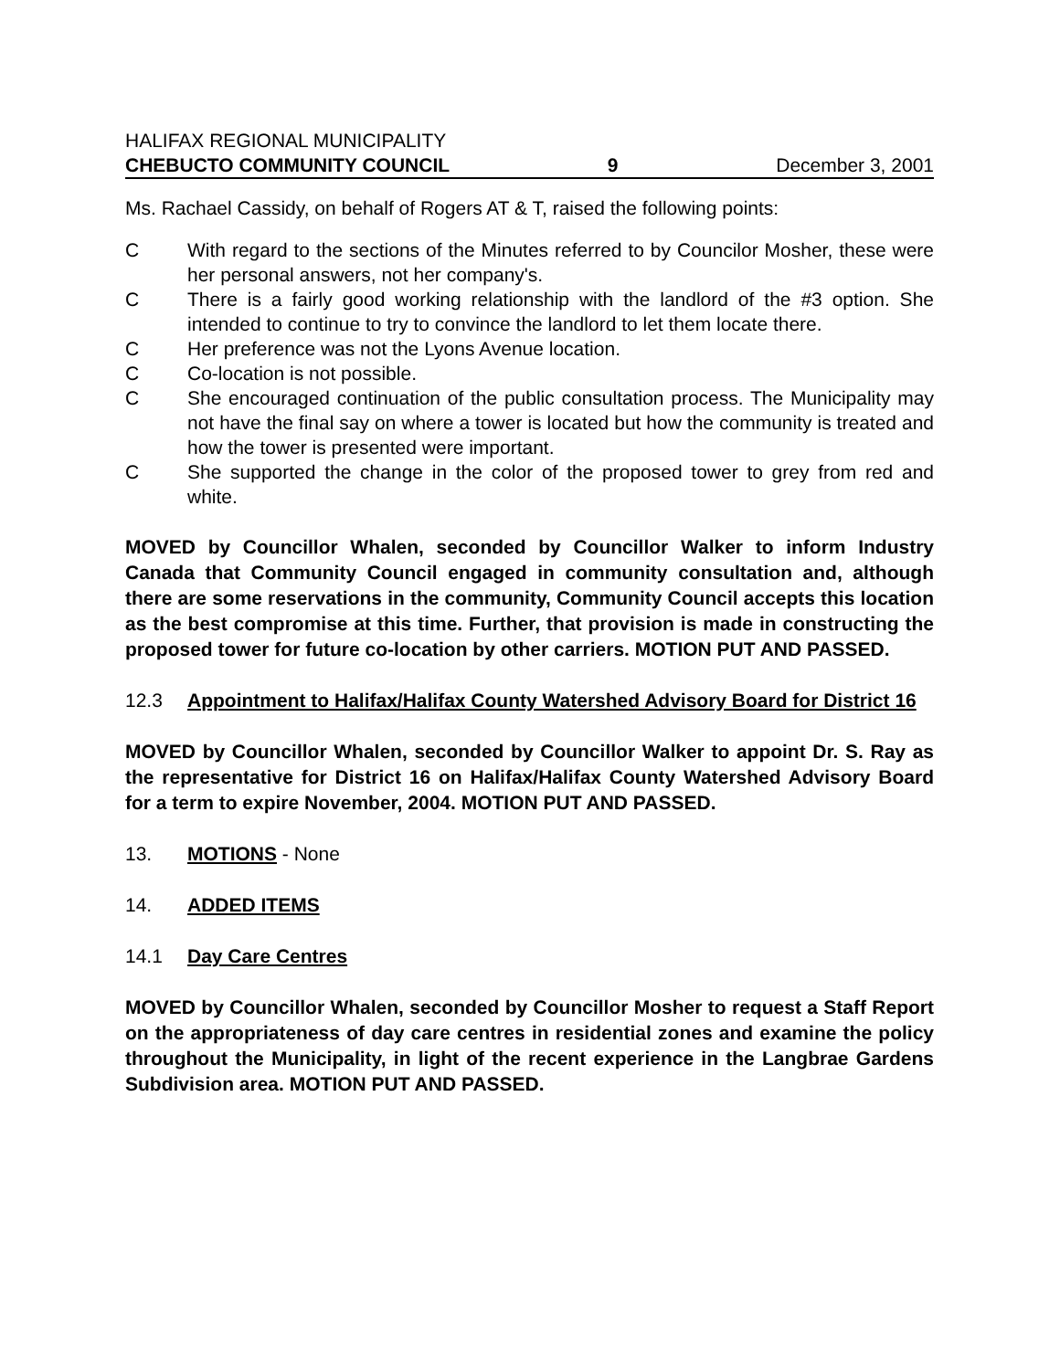HALIFAX REGIONAL MUNICIPALITY
CHEBUCTO COMMUNITY COUNCIL 9 December 3, 2001
Ms. Rachael Cassidy, on behalf of Rogers AT & T, raised the following points:
C With regard to the sections of the Minutes referred to by Councilor Mosher, these were her personal answers, not her company's.
C There is a fairly good working relationship with the landlord of the #3 option. She intended to continue to try to convince the landlord to let them locate there.
C Her preference was not the Lyons Avenue location.
C Co-location is not possible.
C She encouraged continuation of the public consultation process. The Municipality may not have the final say on where a tower is located but how the community is treated and how the tower is presented were important.
C She supported the change in the color of the proposed tower to grey from red and white.
MOVED by Councillor Whalen, seconded by Councillor Walker to inform Industry Canada that Community Council engaged in community consultation and, although there are some reservations in the community, Community Council accepts this location as the best compromise at this time. Further, that provision is made in constructing the proposed tower for future co-location by other carriers. MOTION PUT AND PASSED.
12.3 Appointment to Halifax/Halifax County Watershed Advisory Board for District 16
MOVED by Councillor Whalen, seconded by Councillor Walker to appoint Dr. S. Ray as the representative for District 16 on Halifax/Halifax County Watershed Advisory Board for a term to expire November, 2004. MOTION PUT AND PASSED.
13. MOTIONS - None
14. ADDED ITEMS
14.1 Day Care Centres
MOVED by Councillor Whalen, seconded by Councillor Mosher to request a Staff Report on the appropriateness of day care centres in residential zones and examine the policy throughout the Municipality, in light of the recent experience in the Langbrae Gardens Subdivision area. MOTION PUT AND PASSED.